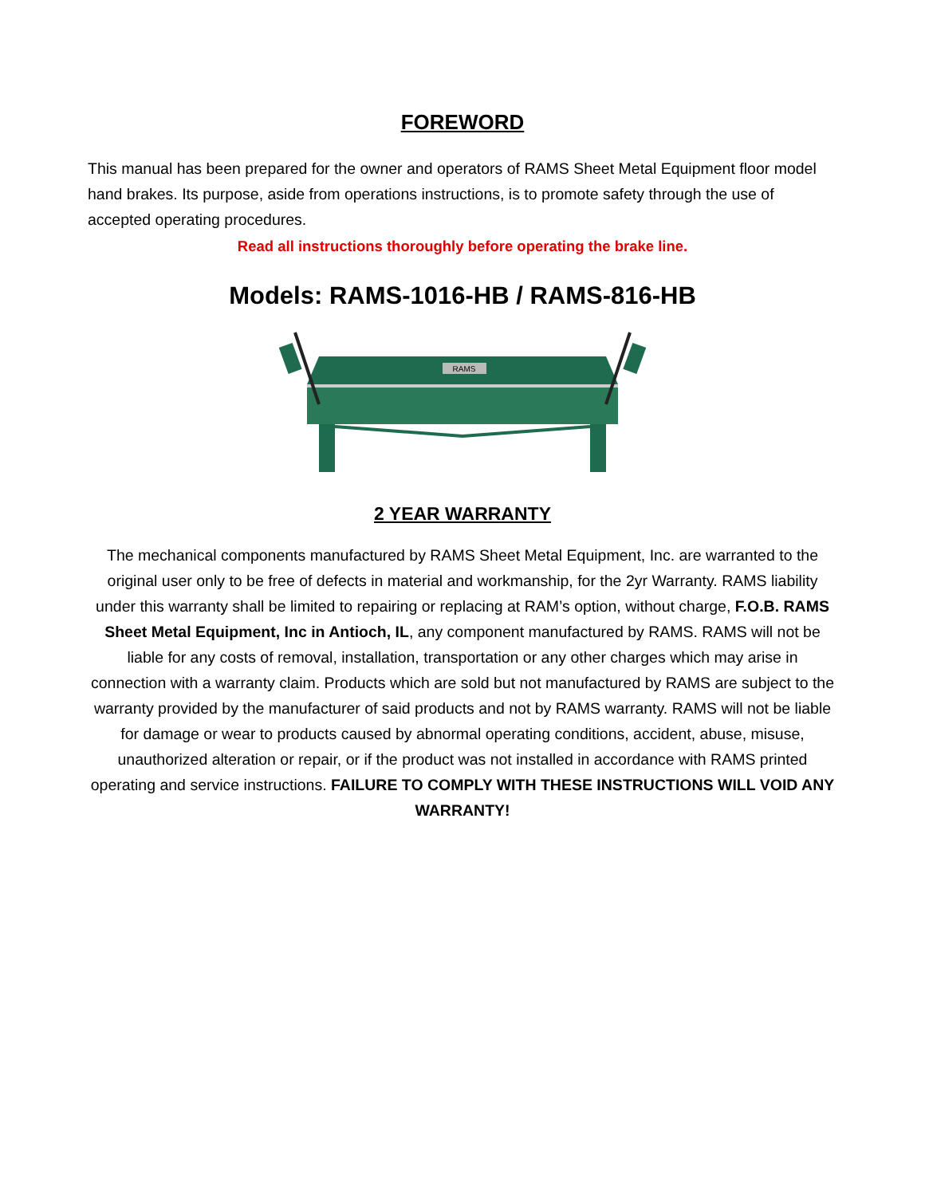FOREWORD
This manual has been prepared for the owner and operators of RAMS Sheet Metal Equipment floor model hand brakes. Its purpose, aside from operations instructions, is to promote safety through the use of accepted operating procedures.
Read all instructions thoroughly before operating the brake line.
Models: RAMS-1016-HB / RAMS-816-HB
RAMS
2 YEAR WARRANTY
The mechanical components manufactured by RAMS Sheet Metal Equipment, Inc. are warranted to the original user only to be free of defects in material and workmanship, for the 2yr Warranty. RAMS liability under this warranty shall be limited to repairing or replacing at RAM’s option, without charge, F.O.B. RAMS Sheet Metal Equipment, Inc in Antioch, IL, any component manufactured by RAMS. RAMS will not be liable for any costs of removal, installation, transportation or any other charges which may arise in connection with a warranty claim. Products which are sold but not manufactured by RAMS are subject to the warranty provided by the manufacturer of said products and not by RAMS warranty. RAMS will not be liable for damage or wear to products caused by abnormal operating conditions, accident, abuse, misuse, unauthorized alteration or repair, or if the product was not installed in accordance with RAMS printed operating and service instructions. FAILURE TO COMPLY WITH THESE INSTRUCTIONS WILL VOID ANY WARRANTY!